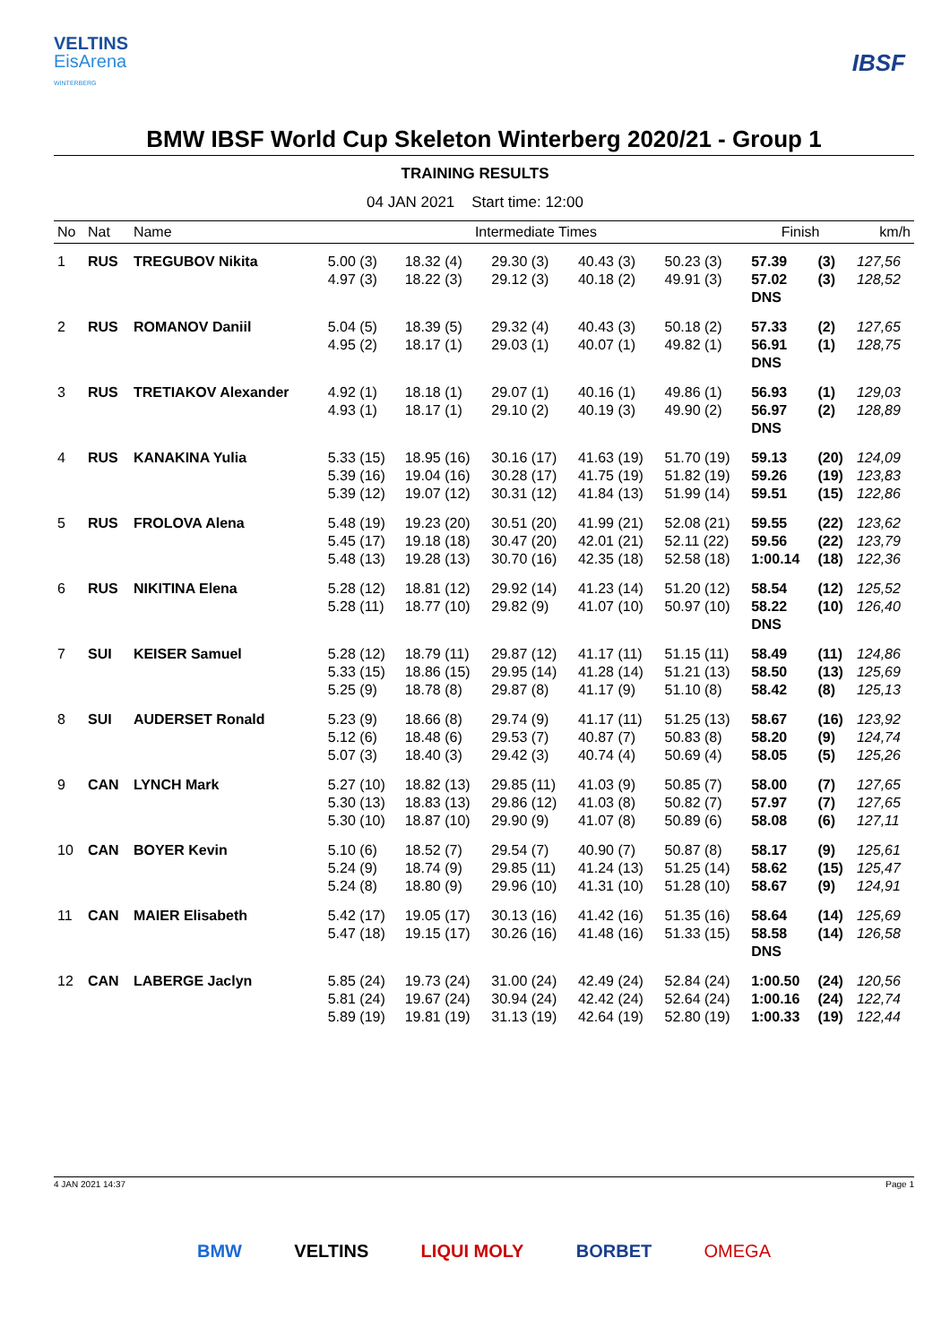VELTINS
EisArena
WINTERBERG
IBSF
BMW IBSF World Cup Skeleton Winterberg 2020/21 - Group 1
TRAINING RESULTS
04 JAN 2021 Start time: 12:00
| No | Nat | Name | Intermediate Times | | | | | Finish | | km/h |
| --- | --- | --- | --- | --- | --- | --- | --- | --- | --- | --- |
| 1 | RUS | TREGUBOV Nikita | 5.00 (3) 4.97 (3) | 18.32 (4) 18.22 (3) | 29.30 (3) 29.12 (3) | 40.43 (3) 40.18 (2) | 50.23 (3) 49.91 (3) | 57.39 57.02 DNS | (3) (3) | 127,56 128,52 |
| 2 | RUS | ROMANOV Daniil | 5.04 (5) 4.95 (2) | 18.39 (5) 18.17 (1) | 29.32 (4) 29.03 (1) | 40.43 (3) 40.07 (1) | 50.18 (2) 49.82 (1) | 57.33 56.91 DNS | (2) (1) | 127,65 128,75 |
| 3 | RUS | TRETIAKOV Alexander | 4.92 (1) 4.93 (1) | 18.18 (1) 18.17 (1) | 29.07 (1) 29.10 (2) | 40.16 (1) 40.19 (3) | 49.86 (1) 49.90 (2) | 56.93 56.97 DNS | (1) (2) | 129,03 128,89 |
| 4 | RUS | KANAKINA Yulia | 5.33 (15) 5.39 (16) 5.39 (12) | 18.95 (16) 19.04 (16) 19.07 (12) | 30.16 (17) 30.28 (17) 30.31 (12) | 41.63 (19) 41.75 (19) 41.84 (13) | 51.70 (19) 51.82 (19) 51.99 (14) | 59.13 59.26 59.51 | (20) (19) (15) | 124,09 123,83 122,86 |
| 5 | RUS | FROLOVA Alena | 5.48 (19) 5.45 (17) 5.48 (13) | 19.23 (20) 19.18 (18) 19.28 (13) | 30.51 (20) 30.47 (20) 30.70 (16) | 41.99 (21) 42.01 (21) 42.35 (18) | 52.08 (21) 52.11 (22) 52.58 (18) | 59.55 59.56 1:00.14 | (22) (22) (18) | 123,62 123,79 122,36 |
| 6 | RUS | NIKITINA Elena | 5.28 (12) 5.28 (11) | 18.81 (12) 18.77 (10) | 29.92 (14) 29.82 (9) | 41.23 (14) 41.07 (10) | 51.20 (12) 50.97 (10) | 58.54 58.22 DNS | (12) (10) | 125,52 126,40 |
| 7 | SUI | KEISER Samuel | 5.28 (12) 5.33 (15) 5.25 (9) | 18.79 (11) 18.86 (15) 18.78 (8) | 29.87 (12) 29.95 (14) 29.87 (8) | 41.17 (11) 41.28 (14) 41.17 (9) | 51.15 (11) 51.21 (13) 51.10 (8) | 58.49 58.50 58.42 | (11) (13) (8) | 124,86 125,69 125,13 |
| 8 | SUI | AUDERSET Ronald | 5.23 (9) 5.12 (6) 5.07 (3) | 18.66 (8) 18.48 (6) 18.40 (3) | 29.74 (9) 29.53 (7) 29.42 (3) | 41.17 (11) 40.87 (7) 40.74 (4) | 51.25 (13) 50.83 (8) 50.69 (4) | 58.67 58.20 58.05 | (16) (9) (5) | 123,92 124,74 125,26 |
| 9 | CAN | LYNCH Mark | 5.27 (10) 5.30 (13) 5.30 (10) | 18.82 (13) 18.83 (13) 18.87 (10) | 29.85 (11) 29.86 (12) 29.90 (9) | 41.03 (9) 41.03 (8) 41.07 (8) | 50.85 (7) 50.82 (7) 50.89 (6) | 58.00 57.97 58.08 | (7) (7) (6) | 127,65 127,65 127,11 |
| 10 | CAN | BOYER Kevin | 5.10 (6) 5.24 (9) 5.24 (8) | 18.52 (7) 18.74 (9) 18.80 (9) | 29.54 (7) 29.85 (11) 29.96 (10) | 40.90 (7) 41.24 (13) 41.31 (10) | 50.87 (8) 51.25 (14) 51.28 (10) | 58.17 58.62 58.67 | (9) (15) (9) | 125,61 125,47 124,91 |
| 11 | CAN | MAIER Elisabeth | 5.42 (17) 5.47 (18) | 19.05 (17) 19.15 (17) | 30.13 (16) 30.26 (16) | 41.42 (16) 41.48 (16) | 51.35 (16) 51.33 (15) | 58.64 58.58 DNS | (14) (14) | 125,69 126,58 |
| 12 | CAN | LABERGE Jaclyn | 5.85 (24) 5.81 (24) 5.89 (19) | 19.73 (24) 19.67 (24) 19.81 (19) | 31.00 (24) 30.94 (24) 31.13 (19) | 42.49 (24) 42.42 (24) 42.64 (19) | 52.84 (24) 52.64 (24) 52.80 (19) | 1:00.50 1:00.16 1:00.33 | (24) (24) (19) | 120,56 122,74 122,44 |
4 JAN 2021 14:37 Page 1
BMW VELTINS LIQUI MOLY BORBET OMEGA